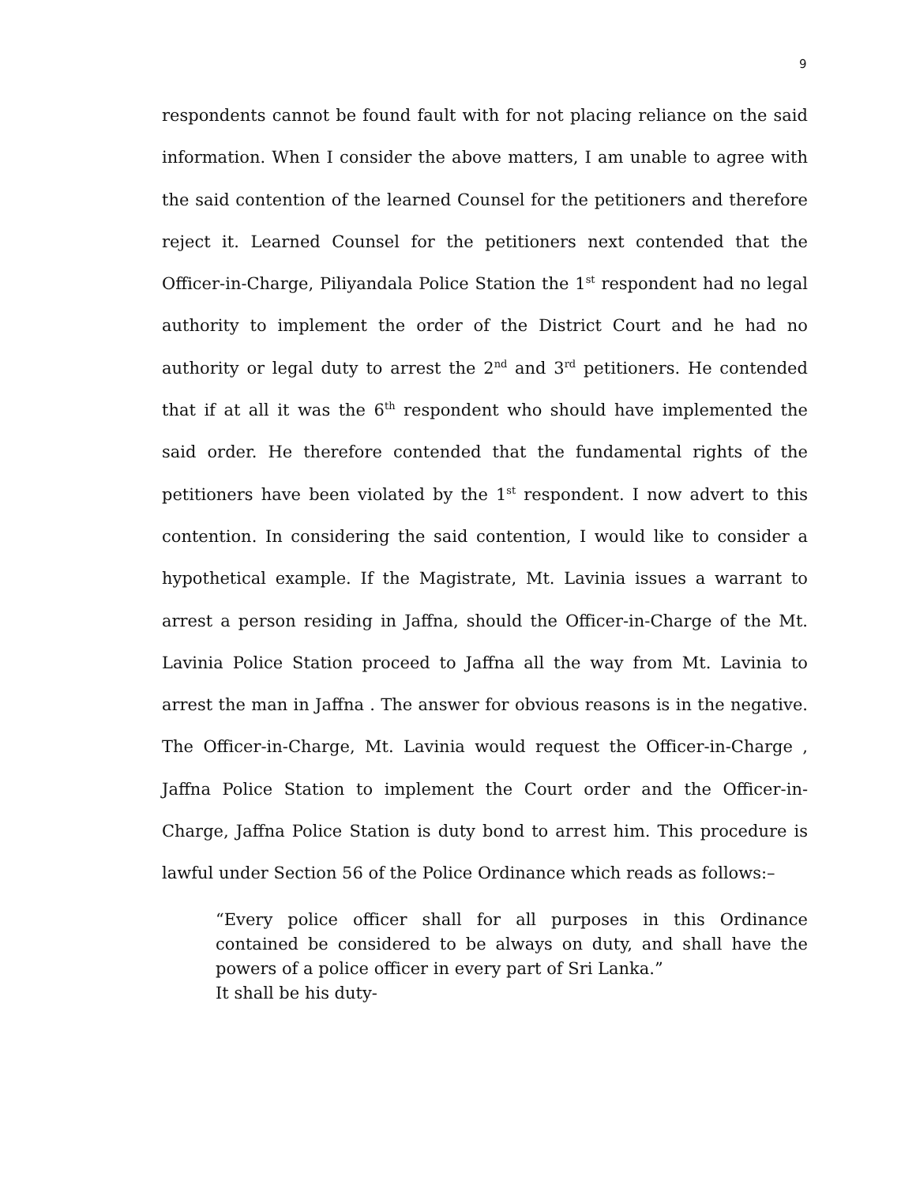9
respondents cannot be found fault with for not placing reliance on the said information. When I consider the above matters, I am unable to agree with the said contention of the learned Counsel for the petitioners and therefore reject it. Learned Counsel for the petitioners next contended that the Officer-in-Charge, Piliyandala Police Station the 1<sup>st</sup> respondent had no legal authority to implement the order of the District Court and he had no authority or legal duty to arrest the 2<sup>nd</sup> and 3<sup>rd</sup> petitioners. He contended that if at all it was the 6<sup>th</sup> respondent who should have implemented the said order. He therefore contended that the fundamental rights of the petitioners have been violated by the 1<sup>st</sup> respondent. I now advert to this contention. In considering the said contention, I would like to consider a hypothetical example. If the Magistrate, Mt. Lavinia issues a warrant to arrest a person residing in Jaffna, should the Officer-in-Charge of the Mt. Lavinia Police Station proceed to Jaffna all the way from Mt. Lavinia to arrest the man in Jaffna . The answer for obvious reasons is in the negative. The Officer-in-Charge, Mt. Lavinia would request the Officer-in-Charge , Jaffna Police Station to implement the Court order and the Officer-in-Charge, Jaffna Police Station is duty bond to arrest him. This procedure is lawful under Section 56 of the Police Ordinance which reads as follows:–
“Every police officer shall for all purposes in this Ordinance contained be considered to be always on duty, and shall have the powers of a police officer in every part of Sri Lanka.”
It shall be his duty-